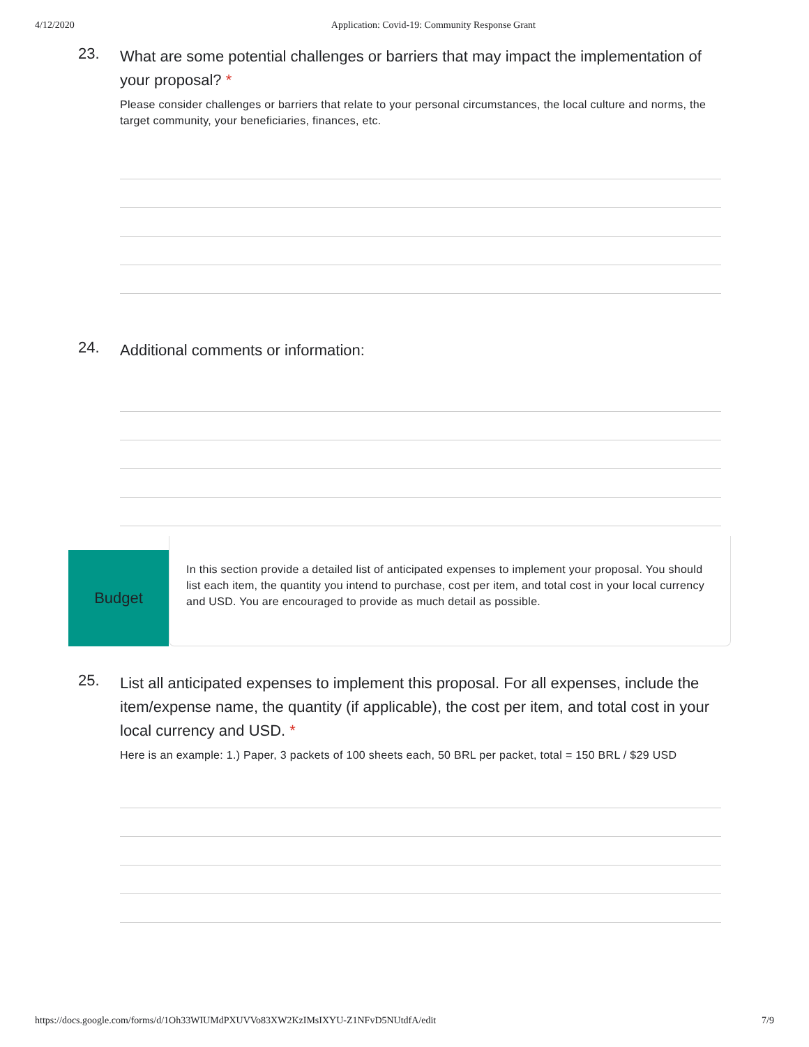4/12/2020 Application: Covid-19: Community Response Grant
23.
What are some potential challenges or barriers that may impact the implementation of your proposal? *
Please consider challenges or barriers that relate to your personal circumstances, the local culture and norms, the target community, your beneficiaries, finances, etc.
24.
Additional comments or information:
Budget
In this section provide a detailed list of anticipated expenses to implement your proposal. You should list each item, the quantity you intend to purchase, cost per item, and total cost in your local currency and USD. You are encouraged to provide as much detail as possible.
25.
List all anticipated expenses to implement this proposal. For all expenses, include the item/expense name, the quantity (if applicable), the cost per item, and total cost in your local currency and USD. *
Here is an example: 1.) Paper, 3 packets of 100 sheets each, 50 BRL per packet, total = 150 BRL / $29 USD
https://docs.google.com/forms/d/1Oh33WIUMdPXUVVo83XW2KzIMsIXYU-Z1NFvD5NUtdfA/edit 7/9